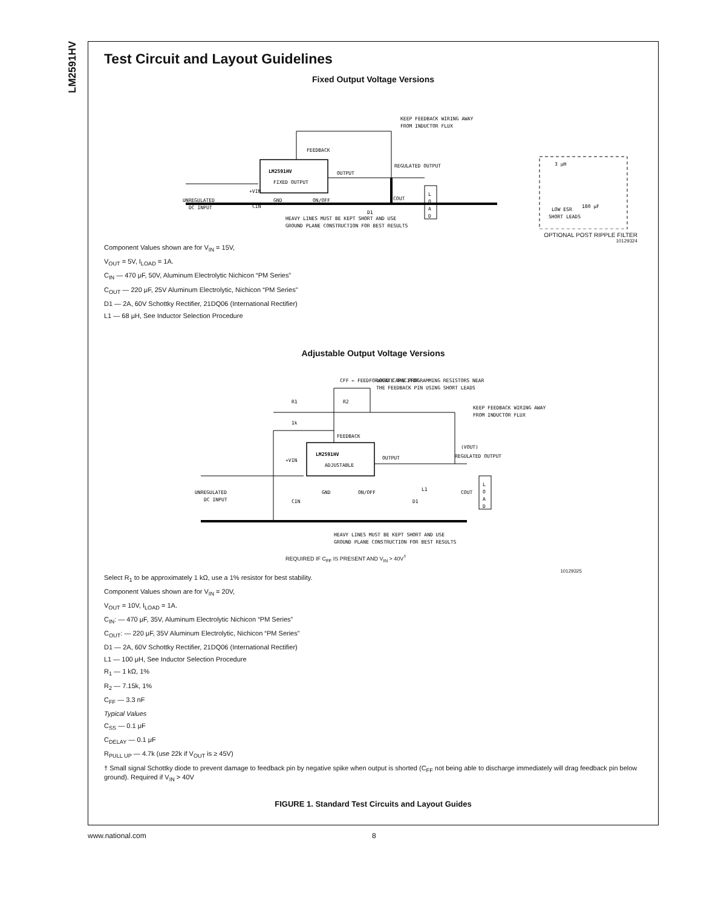LM2591HV
Test Circuit and Layout Guidelines
Fixed Output Voltage Versions
FEEDBACK
LM2591HV
FIXED OUTPUT
KEEP FEEDBACK WIRING AWAY
FROM INDUCTOR FLUX
REGULATED OUTPUT
OUTPUT
UNREGULATED
DC INPUT
GND
ON/OFF
D1
+VIN
COUT
CIN
HEAVY LINES MUST BE KEPT SHORT AND USE
GROUND PLANE CONSTRUCTION FOR BEST RESULTS
3 μH
180 μF
LOW ESR
SHORT LEADS
L
O
A
D
OPTIONAL POST RIPPLE FILTER
10129324
Component Values shown are for V<sub>IN</sub> = 15V,
V<sub>OUT</sub> = 5V, I<sub>LOAD</sub> = 1A.
C<sub>IN</sub> — 470 μF, 50V, Aluminum Electrolytic Nichicon “PM Series”
C<sub>OUT</sub> — 220 μF, 25V Aluminum Electrolytic, Nichicon “PM Series”
D1 — 2A, 60V Schottky Rectifier, 21DQ06 (International Rectifier)
L1 — 68 μH, See Inductor Selection Procedure
Adjustable Output Voltage Versions
CFF ← FEEDFORWARD CAPACITOR
LOCATE THE PROGRAMMING RESISTORS NEAR
THE FEEDBACK PIN USING SHORT LEADS
R1
R2
1k
KEEP FEEDBACK WIRING AWAY
FROM INDUCTOR FLUX
FEEDBACK
LM2591HV
ADJUSTABLE
OUTPUT
(VOUT)
REGULATED OUTPUT
+VIN
UNREGULATED
DC INPUT
GND
ON/OFF
D1
L1
COUT
CIN
HEAVY LINES MUST BE KEPT SHORT AND USE
GROUND PLANE CONSTRUCTION FOR BEST RESULTS
L
O
A
D
REQUIRED IF C<sub>FF</sub> IS PRESENT AND V<sub>IN</sub> > 40V<sup>†</sup>
10129325
Select R<sub>1</sub> to be approximately 1 kΩ, use a 1% resistor for best stability.
Component Values shown are for V<sub>IN</sub> = 20V,
V<sub>OUT</sub> = 10V, I<sub>LOAD</sub> = 1A.
C<sub>IN</sub>: — 470 μF, 35V, Aluminum Electrolytic Nichicon “PM Series”
C<sub>OUT</sub>: — 220 μF, 35V Aluminum Electrolytic, Nichicon “PM Series”
D1 — 2A, 60V Schottky Rectifier, 21DQ06 (International Rectifier)
L1 — 100 μH, See Inductor Selection Procedure
R<sub>1</sub> — 1 kΩ, 1%
R<sub>2</sub> — 7.15k, 1%
C<sub>FF</sub> — 3.3 nF
Typical Values
C<sub>SS</sub> — 0.1 μF
C<sub>DELAY</sub> — 0.1 μF
R<sub>PULL UP</sub> — 4.7k (use 22k if V<sub>OUT</sub> is ≥ 45V)
† Small signal Schottky diode to prevent damage to feedback pin by negative spike when output is shorted (C<sub>FF</sub> not being able to discharge immediately will drag feedback pin below ground). Required if V<sub>IN</sub> > 40V
FIGURE 1. Standard Test Circuits and Layout Guides
www.national.com 8